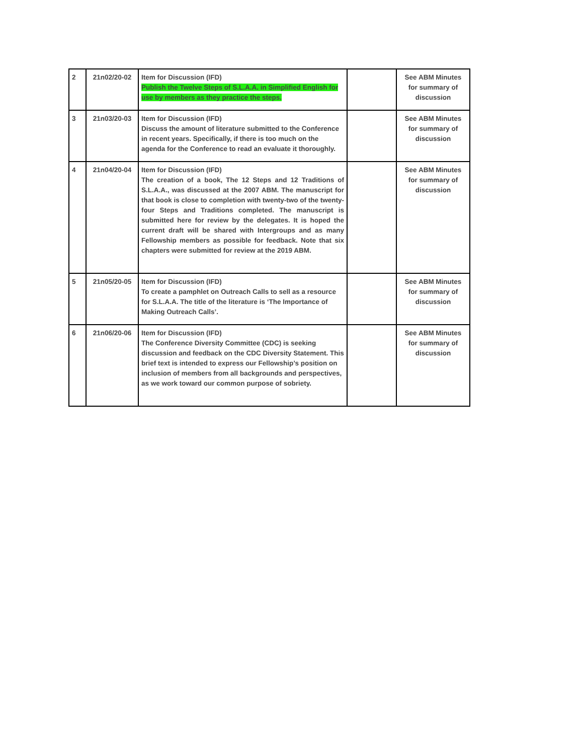| 2 | 21n02/20-02 | Item for Discussion (IFD) Publish the Twelve Steps of S.L.A.A. in Simplified English for use by members as they practice the steps. | | See ABM Minutes for summary of discussion |
| 3 | 21n03/20-03 | Item for Discussion (IFD) Discuss the amount of literature submitted to the Conference in recent years. Specifically, if there is too much on the agenda for the Conference to read an evaluate it thoroughly. | | See ABM Minutes for summary of discussion |
| 4 | 21n04/20-04 | Item for Discussion (IFD) The creation of a book, The 12 Steps and 12 Traditions of S.L.A.A., was discussed at the 2007 ABM. The manuscript for that book is close to completion with twenty-two of the twenty-four Steps and Traditions completed. The manuscript is submitted here for review by the delegates. It is hoped the current draft will be shared with Intergroups and as many Fellowship members as possible for feedback. Note that six chapters were submitted for review at the 2019 ABM. | | See ABM Minutes for summary of discussion |
| 5 | 21n05/20-05 | Item for Discussion (IFD) To create a pamphlet on Outreach Calls to sell as a resource for S.L.A.A. The title of the literature is ‘The Importance of Making Outreach Calls’. | | See ABM Minutes for summary of discussion |
| 6 | 21n06/20-06 | Item for Discussion (IFD) The Conference Diversity Committee (CDC) is seeking discussion and feedback on the CDC Diversity Statement. This brief text is intended to express our Fellowship’s position on inclusion of members from all backgrounds and perspectives, as we work toward our common purpose of sobriety. | | See ABM Minutes for summary of discussion |